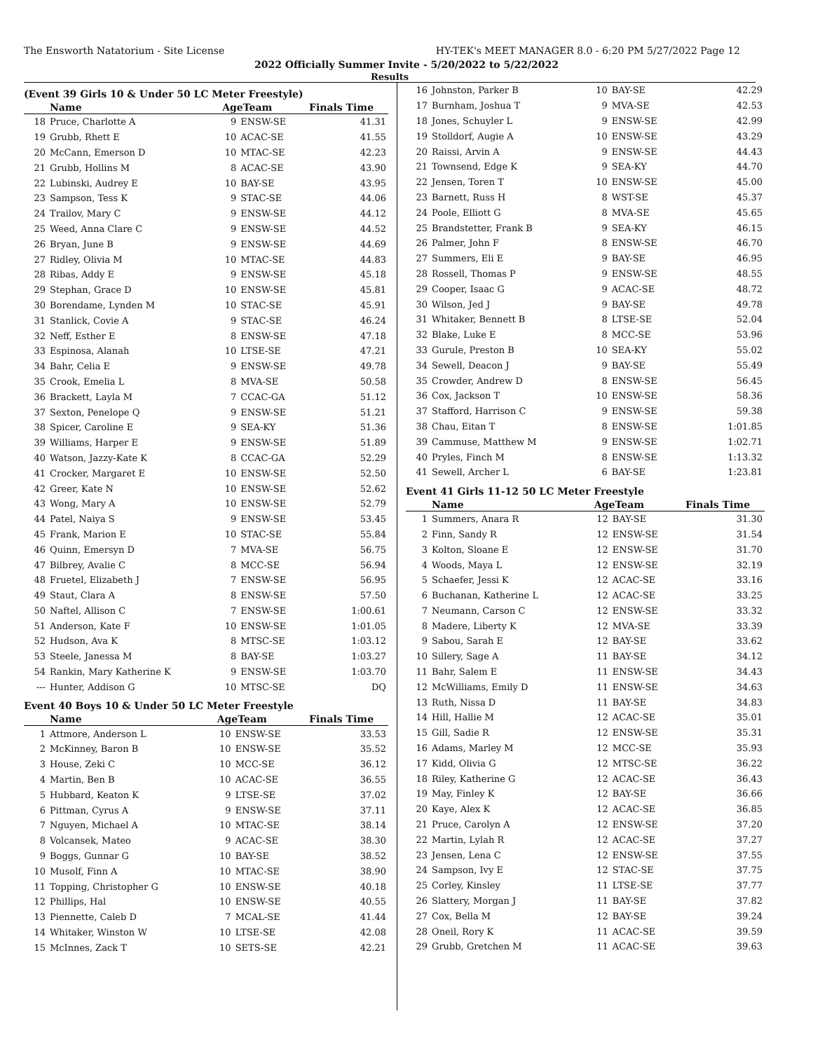The Ensworth Natatorium - Site License HY-TEK's MEET MANAGER 8.0 - 6:20 PM 5/27/2022 Page 12
2022 Officially Summer Invite - 5/20/2022 to 5/22/2022
Results
(Event 39 Girls 10 & Under 50 LC Meter Freestyle)
| | Name | AgeTeam | | Finals Time |
| --- | --- | --- | --- | --- |
| 18 | Pruce, Charlotte A | 9 | ENSW-SE | 41.31 |
| 19 | Grubb, Rhett E | 10 | ACAC-SE | 41.55 |
| 20 | McCann, Emerson D | 10 | MTAC-SE | 42.23 |
| 21 | Grubb, Hollins M | 8 | ACAC-SE | 43.90 |
| 22 | Lubinski, Audrey E | 10 | BAY-SE | 43.95 |
| 23 | Sampson, Tess K | 9 | STAC-SE | 44.06 |
| 24 | Trailov, Mary C | 9 | ENSW-SE | 44.12 |
| 25 | Weed, Anna Clare C | 9 | ENSW-SE | 44.52 |
| 26 | Bryan, June B | 9 | ENSW-SE | 44.69 |
| 27 | Ridley, Olivia M | 10 | MTAC-SE | 44.83 |
| 28 | Ribas, Addy E | 9 | ENSW-SE | 45.18 |
| 29 | Stephan, Grace D | 10 | ENSW-SE | 45.81 |
| 30 | Borendame, Lynden M | 10 | STAC-SE | 45.91 |
| 31 | Stanlick, Covie A | 9 | STAC-SE | 46.24 |
| 32 | Neff, Esther E | 8 | ENSW-SE | 47.18 |
| 33 | Espinosa, Alanah | 10 | LTSE-SE | 47.21 |
| 34 | Bahr, Celia E | 9 | ENSW-SE | 49.78 |
| 35 | Crook, Emelia L | 8 | MVA-SE | 50.58 |
| 36 | Brackett, Layla M | 7 | CCAC-GA | 51.12 |
| 37 | Sexton, Penelope Q | 9 | ENSW-SE | 51.21 |
| 38 | Spicer, Caroline E | 9 | SEA-KY | 51.36 |
| 39 | Williams, Harper E | 9 | ENSW-SE | 51.89 |
| 40 | Watson, Jazzy-Kate K | 8 | CCAC-GA | 52.29 |
| 41 | Crocker, Margaret E | 10 | ENSW-SE | 52.50 |
| 42 | Greer, Kate N | 10 | ENSW-SE | 52.62 |
| 43 | Wong, Mary A | 10 | ENSW-SE | 52.79 |
| 44 | Patel, Naiya S | 9 | ENSW-SE | 53.45 |
| 45 | Frank, Marion E | 10 | STAC-SE | 55.84 |
| 46 | Quinn, Emersyn D | 7 | MVA-SE | 56.75 |
| 47 | Bilbrey, Avalie C | 8 | MCC-SE | 56.94 |
| 48 | Fruetel, Elizabeth J | 7 | ENSW-SE | 56.95 |
| 49 | Staut, Clara A | 8 | ENSW-SE | 57.50 |
| 50 | Naftel, Allison C | 7 | ENSW-SE | 1:00.61 |
| 51 | Anderson, Kate F | 10 | ENSW-SE | 1:01.05 |
| 52 | Hudson, Ava K | 8 | MTSC-SE | 1:03.12 |
| 53 | Steele, Janessa M | 8 | BAY-SE | 1:03.27 |
| 54 | Rankin, Mary Katherine K | 9 | ENSW-SE | 1:03.70 |
| --- | Hunter, Addison G | 10 | MTSC-SE | DQ |
Event 40 Boys 10 & Under 50 LC Meter Freestyle
| | Name | AgeTeam | | Finals Time |
| --- | --- | --- | --- | --- |
| 1 | Attmore, Anderson L | 10 | ENSW-SE | 33.53 |
| 2 | McKinney, Baron B | 10 | ENSW-SE | 35.52 |
| 3 | House, Zeki C | 10 | MCC-SE | 36.12 |
| 4 | Martin, Ben B | 10 | ACAC-SE | 36.55 |
| 5 | Hubbard, Keaton K | 9 | LTSE-SE | 37.02 |
| 6 | Pittman, Cyrus A | 9 | ENSW-SE | 37.11 |
| 7 | Nguyen, Michael A | 10 | MTAC-SE | 38.14 |
| 8 | Volcansek, Mateo | 9 | ACAC-SE | 38.30 |
| 9 | Boggs, Gunnar G | 10 | BAY-SE | 38.52 |
| 10 | Musolf, Finn A | 10 | MTAC-SE | 38.90 |
| 11 | Topping, Christopher G | 10 | ENSW-SE | 40.18 |
| 12 | Phillips, Hal | 10 | ENSW-SE | 40.55 |
| 13 | Piennette, Caleb D | 7 | MCAL-SE | 41.44 |
| 14 | Whitaker, Winston W | 10 | LTSE-SE | 42.08 |
| 15 | McInnes, Zack T | 10 | SETS-SE | 42.21 |
| 16 | Johnston, Parker B | 10 | BAY-SE | 42.29 |
| 17 | Burnham, Joshua T | 9 | MVA-SE | 42.53 |
| 18 | Jones, Schuyler L | 9 | ENSW-SE | 42.99 |
| 19 | Stolldorf, Augie A | 10 | ENSW-SE | 43.29 |
| 20 | Raissi, Arvin A | 9 | ENSW-SE | 44.43 |
| 21 | Townsend, Edge K | 9 | SEA-KY | 44.70 |
| 22 | Jensen, Toren T | 10 | ENSW-SE | 45.00 |
| 23 | Barnett, Russ H | 8 | WST-SE | 45.37 |
| 24 | Poole, Elliott G | 8 | MVA-SE | 45.65 |
| 25 | Brandstetter, Frank B | 9 | SEA-KY | 46.15 |
| 26 | Palmer, John F | 8 | ENSW-SE | 46.70 |
| 27 | Summers, Eli E | 9 | BAY-SE | 46.95 |
| 28 | Rossell, Thomas P | 9 | ENSW-SE | 48.55 |
| 29 | Cooper, Isaac G | 9 | ACAC-SE | 48.72 |
| 30 | Wilson, Jed J | 9 | BAY-SE | 49.78 |
| 31 | Whitaker, Bennett B | 8 | LTSE-SE | 52.04 |
| 32 | Blake, Luke E | 8 | MCC-SE | 53.96 |
| 33 | Gurule, Preston B | 10 | SEA-KY | 55.02 |
| 34 | Sewell, Deacon J | 9 | BAY-SE | 55.49 |
| 35 | Crowder, Andrew D | 8 | ENSW-SE | 56.45 |
| 36 | Cox, Jackson T | 10 | ENSW-SE | 58.36 |
| 37 | Stafford, Harrison C | 9 | ENSW-SE | 59.38 |
| 38 | Chau, Eitan T | 8 | ENSW-SE | 1:01.85 |
| 39 | Cammuse, Matthew M | 9 | ENSW-SE | 1:02.71 |
| 40 | Pryles, Finch M | 8 | ENSW-SE | 1:13.32 |
| 41 | Sewell, Archer L | 6 | BAY-SE | 1:23.81 |
Event 41 Girls 11-12 50 LC Meter Freestyle
| | Name | AgeTeam | | Finals Time |
| --- | --- | --- | --- | --- |
| 1 | Summers, Anara R | 12 | BAY-SE | 31.30 |
| 2 | Finn, Sandy R | 12 | ENSW-SE | 31.54 |
| 3 | Kolton, Sloane E | 12 | ENSW-SE | 31.70 |
| 4 | Woods, Maya L | 12 | ENSW-SE | 32.19 |
| 5 | Schaefer, Jessi K | 12 | ACAC-SE | 33.16 |
| 6 | Buchanan, Katherine L | 12 | ACAC-SE | 33.25 |
| 7 | Neumann, Carson C | 12 | ENSW-SE | 33.32 |
| 8 | Madere, Liberty K | 12 | MVA-SE | 33.39 |
| 9 | Sabou, Sarah E | 12 | BAY-SE | 33.62 |
| 10 | Sillery, Sage A | 11 | BAY-SE | 34.12 |
| 11 | Bahr, Salem E | 11 | ENSW-SE | 34.43 |
| 12 | McWilliams, Emily D | 11 | ENSW-SE | 34.63 |
| 13 | Ruth, Nissa D | 11 | BAY-SE | 34.83 |
| 14 | Hill, Hallie M | 12 | ACAC-SE | 35.01 |
| 15 | Gill, Sadie R | 12 | ENSW-SE | 35.31 |
| 16 | Adams, Marley M | 12 | MCC-SE | 35.93 |
| 17 | Kidd, Olivia G | 12 | MTSC-SE | 36.22 |
| 18 | Riley, Katherine G | 12 | ACAC-SE | 36.43 |
| 19 | May, Finley K | 12 | BAY-SE | 36.66 |
| 20 | Kaye, Alex K | 12 | ACAC-SE | 36.85 |
| 21 | Pruce, Carolyn A | 12 | ENSW-SE | 37.20 |
| 22 | Martin, Lylah R | 12 | ACAC-SE | 37.27 |
| 23 | Jensen, Lena C | 12 | ENSW-SE | 37.55 |
| 24 | Sampson, Ivy E | 12 | STAC-SE | 37.75 |
| 25 | Corley, Kinsley | 11 | LTSE-SE | 37.77 |
| 26 | Slattery, Morgan J | 11 | BAY-SE | 37.82 |
| 27 | Cox, Bella M | 12 | BAY-SE | 39.24 |
| 28 | Oneil, Rory K | 11 | ACAC-SE | 39.59 |
| 29 | Grubb, Gretchen M | 11 | ACAC-SE | 39.63 |